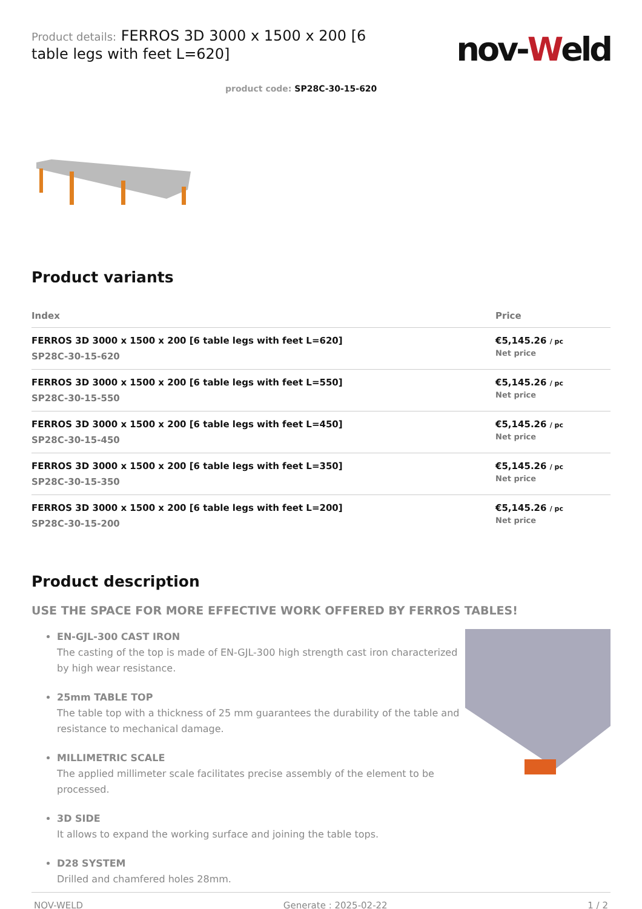Product details: FERROS 3D 3000 x 1500 x 200 [6 table legs with feet L=620]
nov-Weld
product code: SP28C-30-15-620
Product variants
| Index | Price |
| --- | --- |
| FERROS 3D 3000 x 1500 x 200 [6 table legs with feet L=620] SP28C-30-15-620 | €5,145.26 / pc Net price |
| FERROS 3D 3000 x 1500 x 200 [6 table legs with feet L=550] SP28C-30-15-550 | €5,145.26 / pc Net price |
| FERROS 3D 3000 x 1500 x 200 [6 table legs with feet L=450] SP28C-30-15-450 | €5,145.26 / pc Net price |
| FERROS 3D 3000 x 1500 x 200 [6 table legs with feet L=350] SP28C-30-15-350 | €5,145.26 / pc Net price |
| FERROS 3D 3000 x 1500 x 200 [6 table legs with feet L=200] SP28C-30-15-200 | €5,145.26 / pc Net price |
Product description
USE THE SPACE FOR MORE EFFECTIVE WORK OFFERED BY FERROS TABLES!
EN-GJL-300 CAST IRON
The casting of the top is made of EN-GJL-300 high strength cast iron characterized by high wear resistance.
25mm TABLE TOP
The table top with a thickness of 25 mm guarantees the durability of the table and resistance to mechanical damage.
MILLIMETRIC SCALE
The applied millimeter scale facilitates precise assembly of the element to be processed.
3D SIDE
It allows to expand the working surface and joining the table tops.
D28 SYSTEM
Drilled and chamfered holes 28mm.
NOV-WELD Generate : 2025-02-22 1 / 2